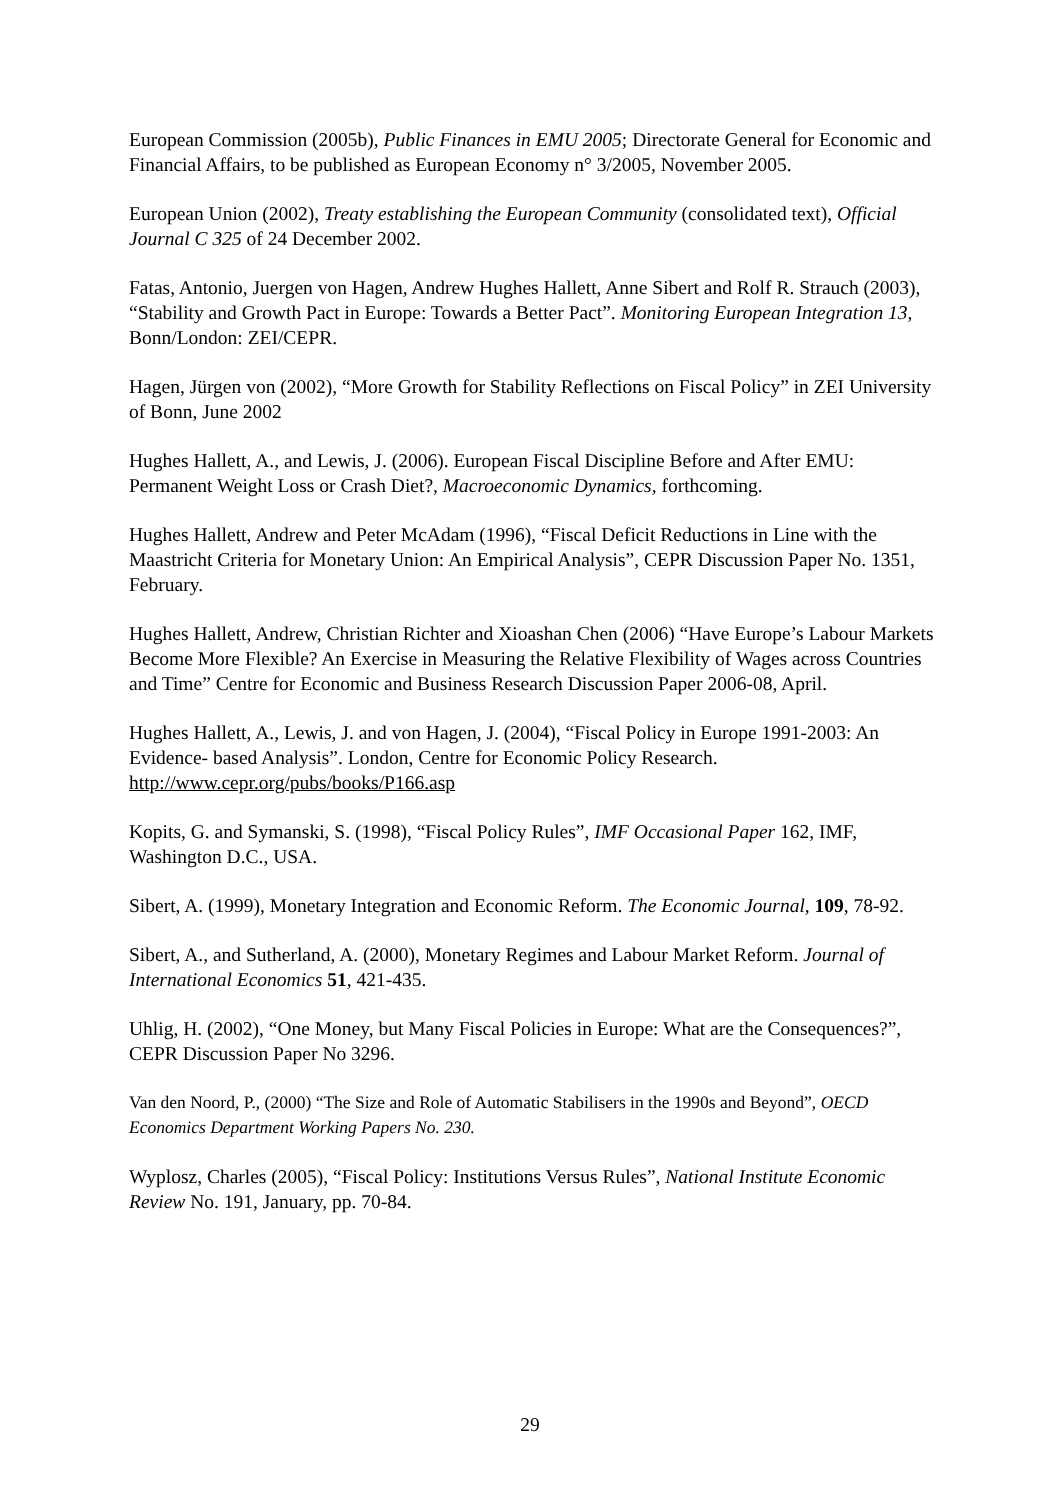European Commission (2005b), Public Finances in EMU 2005; Directorate General for Economic and Financial Affairs, to be published as European Economy n° 3/2005, November 2005.
European Union (2002), Treaty establishing the European Community (consolidated text), Official Journal C 325 of 24 December 2002.
Fatas, Antonio, Juergen von Hagen, Andrew Hughes Hallett, Anne Sibert and Rolf R. Strauch (2003), “Stability and Growth Pact in Europe: Towards a Better Pact”. Monitoring European Integration 13, Bonn/London: ZEI/CEPR.
Hagen, Jürgen von (2002), “More Growth for Stability Reflections on Fiscal Policy” in ZEI University of Bonn, June 2002
Hughes Hallett, A., and Lewis, J. (2006). European Fiscal Discipline Before and After EMU: Permanent Weight Loss or Crash Diet?, Macroeconomic Dynamics, forthcoming.
Hughes Hallett, Andrew and Peter McAdam (1996), “Fiscal Deficit Reductions in Line with the Maastricht Criteria for Monetary Union: An Empirical Analysis”, CEPR Discussion Paper No. 1351, February.
Hughes Hallett, Andrew, Christian Richter and Xioashan Chen (2006) “Have Europe’s Labour Markets Become More Flexible? An Exercise in Measuring the Relative Flexibility of Wages across Countries and Time” Centre for Economic and Business Research Discussion Paper 2006-08, April.
Hughes Hallett, A., Lewis, J. and von Hagen, J. (2004), “Fiscal Policy in Europe 1991-2003: An Evidence- based Analysis”. London, Centre for Economic Policy Research. http://www.cepr.org/pubs/books/P166.asp
Kopits, G. and Symanski, S. (1998), “Fiscal Policy Rules”, IMF Occasional Paper 162, IMF, Washington D.C., USA.
Sibert, A. (1999), Monetary Integration and Economic Reform. The Economic Journal, 109, 78-92.
Sibert, A., and Sutherland, A. (2000), Monetary Regimes and Labour Market Reform. Journal of International Economics 51, 421-435.
Uhlig, H. (2002), “One Money, but Many Fiscal Policies in Europe: What are the Consequences?”, CEPR Discussion Paper No 3296.
Van den Noord, P., (2000) “The Size and Role of Automatic Stabilisers in the 1990s and Beyond”, OECD Economics Department Working Papers No. 230.
Wyplosz, Charles (2005), “Fiscal Policy: Institutions Versus Rules”, National Institute Economic Review No. 191, January, pp. 70-84.
29